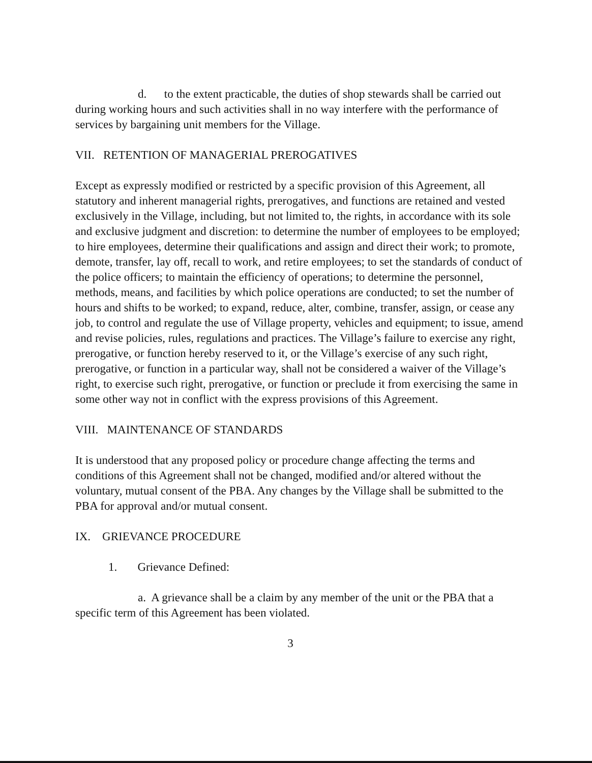d. to the extent practicable, the duties of shop stewards shall be carried out during working hours and such activities shall in no way interfere with the performance of services by bargaining unit members for the Village.
VII. RETENTION OF MANAGERIAL PREROGATIVES
Except as expressly modified or restricted by a specific provision of this Agreement, all statutory and inherent managerial rights, prerogatives, and functions are retained and vested exclusively in the Village, including, but not limited to, the rights, in accordance with its sole and exclusive judgment and discretion: to determine the number of employees to be employed; to hire employees, determine their qualifications and assign and direct their work; to promote, demote, transfer, lay off, recall to work, and retire employees; to set the standards of conduct of the police officers; to maintain the efficiency of operations; to determine the personnel, methods, means, and facilities by which police operations are conducted; to set the number of hours and shifts to be worked; to expand, reduce, alter, combine, transfer, assign, or cease any job, to control and regulate the use of Village property, vehicles and equipment; to issue, amend and revise policies, rules, regulations and practices. The Village’s failure to exercise any right, prerogative, or function hereby reserved to it, or the Village’s exercise of any such right, prerogative, or function in a particular way, shall not be considered a waiver of the Village’s right, to exercise such right, prerogative, or function or preclude it from exercising the same in some other way not in conflict with the express provisions of this Agreement.
VIII. MAINTENANCE OF STANDARDS
It is understood that any proposed policy or procedure change affecting the terms and conditions of this Agreement shall not be changed, modified and/or altered without the voluntary, mutual consent of the PBA. Any changes by the Village shall be submitted to the PBA for approval and/or mutual consent.
IX. GRIEVANCE PROCEDURE
1. Grievance Defined:
a. A grievance shall be a claim by any member of the unit or the PBA that a specific term of this Agreement has been violated.
3